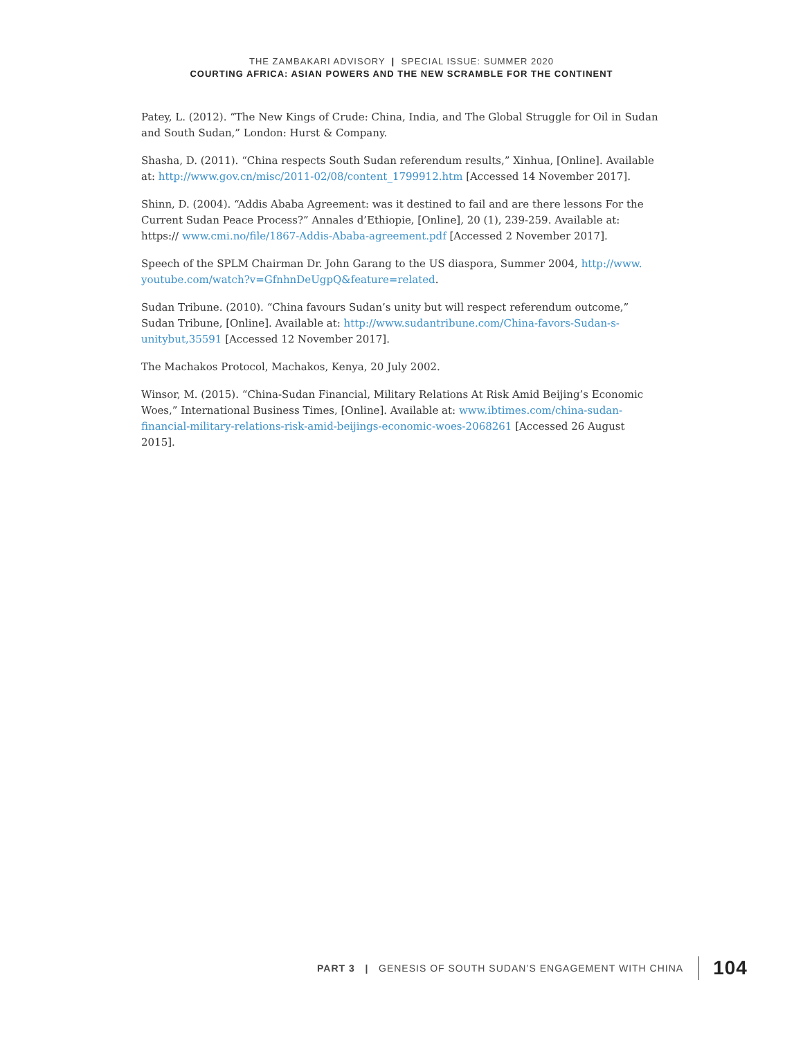THE ZAMBAKARI ADVISORY | SPECIAL ISSUE: SUMMER 2020
COURTING AFRICA: ASIAN POWERS AND THE NEW SCRAMBLE FOR THE CONTINENT
Patey, L. (2012). “The New Kings of Crude: China, India, and The Global Struggle for Oil in Sudan and South Sudan,” London: Hurst & Company.
Shasha, D. (2011). “China respects South Sudan referendum results,” Xinhua, [Online]. Available at: http://www.gov.cn/misc/2011-02/08/content_1799912.htm [Accessed 14 November 2017].
Shinn, D. (2004). “Addis Ababa Agreement: was it destined to fail and are there lessons For the Current Sudan Peace Process?” Annales d’Ethiopie, [Online], 20 (1), 239-259. Available at: https:// www.cmi.no/file/1867-Addis-Ababa-agreement.pdf [Accessed 2 November 2017].
Speech of the SPLM Chairman Dr. John Garang to the US diaspora, Summer 2004, http://www. youtube.com/watch?v=GfnhnDeUgpQ&feature=related.
Sudan Tribune. (2010). “China favours Sudan’s unity but will respect referendum outcome,” Sudan Tribune, [Online]. Available at: http://www.sudantribune.com/China-favors-Sudan-s-unitybut,35591 [Accessed 12 November 2017].
The Machakos Protocol, Machakos, Kenya, 20 July 2002.
Winsor, M. (2015). “China-Sudan Financial, Military Relations At Risk Amid Beijing’s Economic Woes,” International Business Times, [Online]. Available at: www.ibtimes.com/china-sudan-financial-military-relations-risk-amid-beijings-economic-woes-2068261 [Accessed 26 August 2015].
PART 3 | GENESIS OF SOUTH SUDAN’S ENGAGEMENT WITH CHINA 104